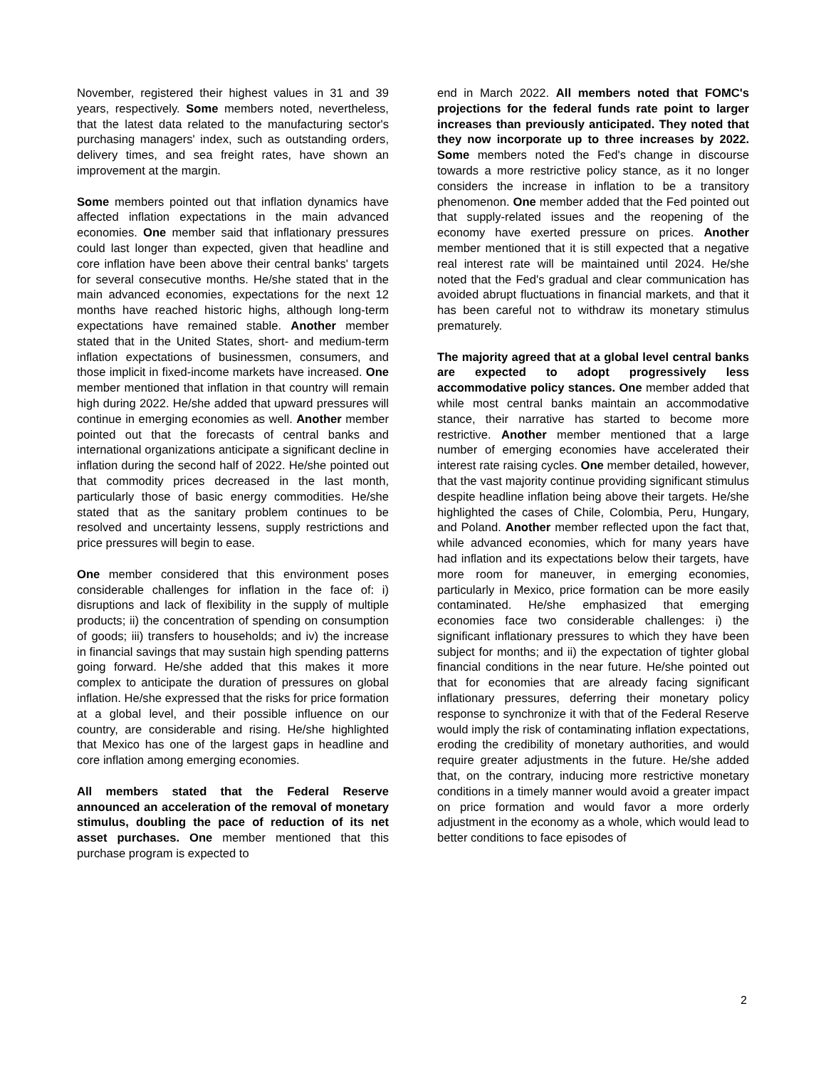November, registered their highest values in 31 and 39 years, respectively. Some members noted, nevertheless, that the latest data related to the manufacturing sector's purchasing managers' index, such as outstanding orders, delivery times, and sea freight rates, have shown an improvement at the margin.
Some members pointed out that inflation dynamics have affected inflation expectations in the main advanced economies. One member said that inflationary pressures could last longer than expected, given that headline and core inflation have been above their central banks' targets for several consecutive months. He/she stated that in the main advanced economies, expectations for the next 12 months have reached historic highs, although long-term expectations have remained stable. Another member stated that in the United States, short- and medium-term inflation expectations of businessmen, consumers, and those implicit in fixed-income markets have increased. One member mentioned that inflation in that country will remain high during 2022. He/she added that upward pressures will continue in emerging economies as well. Another member pointed out that the forecasts of central banks and international organizations anticipate a significant decline in inflation during the second half of 2022. He/she pointed out that commodity prices decreased in the last month, particularly those of basic energy commodities. He/she stated that as the sanitary problem continues to be resolved and uncertainty lessens, supply restrictions and price pressures will begin to ease.
One member considered that this environment poses considerable challenges for inflation in the face of: i) disruptions and lack of flexibility in the supply of multiple products; ii) the concentration of spending on consumption of goods; iii) transfers to households; and iv) the increase in financial savings that may sustain high spending patterns going forward. He/she added that this makes it more complex to anticipate the duration of pressures on global inflation. He/she expressed that the risks for price formation at a global level, and their possible influence on our country, are considerable and rising. He/she highlighted that Mexico has one of the largest gaps in headline and core inflation among emerging economies.
All members stated that the Federal Reserve announced an acceleration of the removal of monetary stimulus, doubling the pace of reduction of its net asset purchases. One member mentioned that this purchase program is expected to
end in March 2022. All members noted that FOMC's projections for the federal funds rate point to larger increases than previously anticipated. They noted that they now incorporate up to three increases by 2022. Some members noted the Fed's change in discourse towards a more restrictive policy stance, as it no longer considers the increase in inflation to be a transitory phenomenon. One member added that the Fed pointed out that supply-related issues and the reopening of the economy have exerted pressure on prices. Another member mentioned that it is still expected that a negative real interest rate will be maintained until 2024. He/she noted that the Fed's gradual and clear communication has avoided abrupt fluctuations in financial markets, and that it has been careful not to withdraw its monetary stimulus prematurely.
The majority agreed that at a global level central banks are expected to adopt progressively less accommodative policy stances. One member added that while most central banks maintain an accommodative stance, their narrative has started to become more restrictive. Another member mentioned that a large number of emerging economies have accelerated their interest rate raising cycles. One member detailed, however, that the vast majority continue providing significant stimulus despite headline inflation being above their targets. He/she highlighted the cases of Chile, Colombia, Peru, Hungary, and Poland. Another member reflected upon the fact that, while advanced economies, which for many years have had inflation and its expectations below their targets, have more room for maneuver, in emerging economies, particularly in Mexico, price formation can be more easily contaminated. He/she emphasized that emerging economies face two considerable challenges: i) the significant inflationary pressures to which they have been subject for months; and ii) the expectation of tighter global financial conditions in the near future. He/she pointed out that for economies that are already facing significant inflationary pressures, deferring their monetary policy response to synchronize it with that of the Federal Reserve would imply the risk of contaminating inflation expectations, eroding the credibility of monetary authorities, and would require greater adjustments in the future. He/she added that, on the contrary, inducing more restrictive monetary conditions in a timely manner would avoid a greater impact on price formation and would favor a more orderly adjustment in the economy as a whole, which would lead to better conditions to face episodes of
2